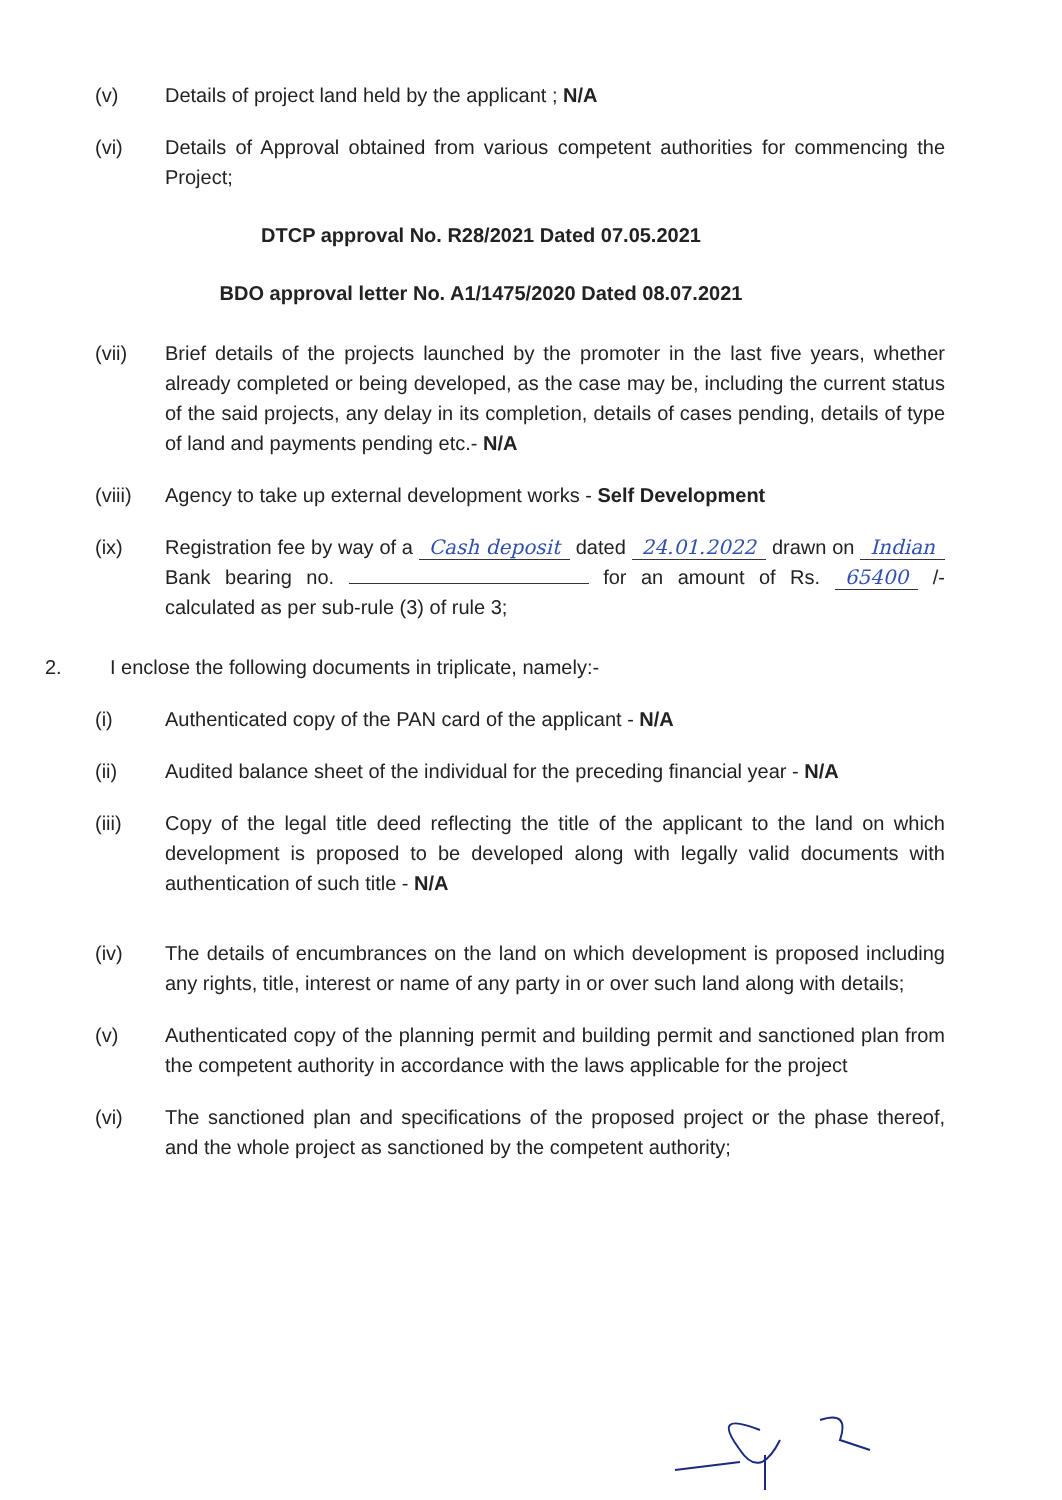(v) Details of project land held by the applicant ; N/A
(vi) Details of Approval obtained from various competent authorities for commencing the Project;
DTCP approval No. R28/2021 Dated 07.05.2021
BDO approval letter No. A1/1475/2020 Dated 08.07.2021
(vii) Brief details of the projects launched by the promoter in the last five years, whether already completed or being developed, as the case may be, including the current status of the said projects, any delay in its completion, details of cases pending, details of type of land and payments pending etc.- N/A
(viii)
Agency to take up external development works - Self Development
(ix) Registration fee by way of a Cash deposit dated 24.01.2022 drawn on Indian Bank bearing no. for an amount of Rs. 65400 /- calculated as per sub-rule (3) of rule 3;
2. I enclose the following documents in triplicate, namely:-
(i) Authenticated copy of the PAN card of the applicant - N/A
(ii) Audited balance sheet of the individual for the preceding financial year - N/A
(iii) Copy of the legal title deed reflecting the title of the applicant to the land on which development is proposed to be developed along with legally valid documents with authentication of such title - N/A
(iv) The details of encumbrances on the land on which development is proposed including any rights, title, interest or name of any party in or over such land along with details;
(v) Authenticated copy of the planning permit and building permit and sanctioned plan from the competent authority in accordance with the laws applicable for the project
(vi) The sanctioned plan and specifications of the proposed project or the phase thereof, and the whole project as sanctioned by the competent authority;